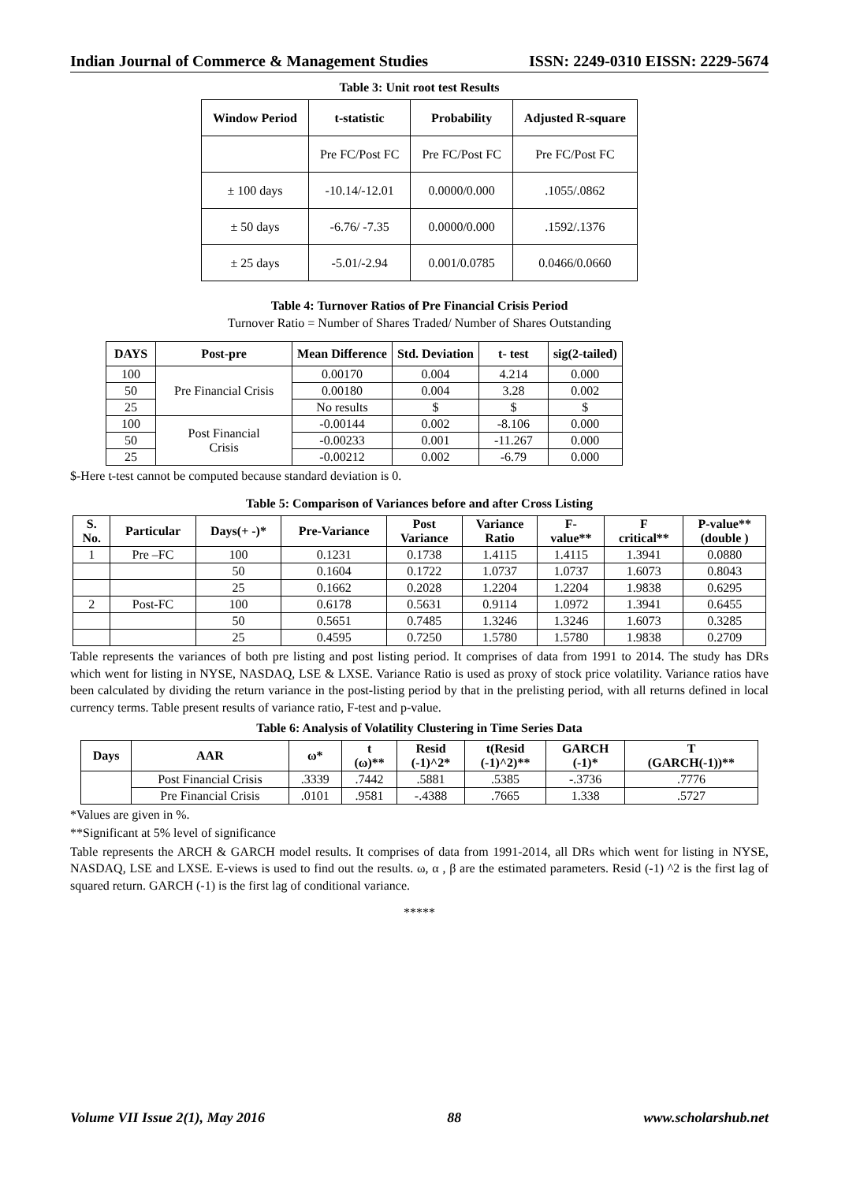Indian Journal of Commerce & Management Studies ISSN: 2249-0310 EISSN: 2229-5674
Table 3: Unit root test Results
| Window Period | t-statistic | Probability | Adjusted R-square |
| --- | --- | --- | --- |
| | Pre FC/Post FC | Pre FC/Post FC | Pre FC/Post FC |
| ± 100 days | -10.14/-12.01 | 0.0000/0.000 | .1055/.0862 |
| ± 50 days | -6.76/ -7.35 | 0.0000/0.000 | .1592/.1376 |
| ± 25 days | -5.01/-2.94 | 0.001/0.0785 | 0.0466/0.0660 |
Table 4: Turnover Ratios of Pre Financial Crisis Period
Turnover Ratio = Number of Shares Traded/ Number of Shares Outstanding
| DAYS | Post-pre | Mean Difference | Std. Deviation | t- test | sig(2-tailed) |
| --- | --- | --- | --- | --- | --- |
| 100 | Pre Financial Crisis | 0.00170 | 0.004 | 4.214 | 0.000 |
| 50 | | 0.00180 | 0.004 | 3.28 | 0.002 |
| 25 | | No results | $ | $ | $ |
| 100 | Post Financial Crisis | -0.00144 | 0.002 | -8.106 | 0.000 |
| 50 | | -0.00233 | 0.001 | -11.267 | 0.000 |
| 25 | | -0.00212 | 0.002 | -6.79 | 0.000 |
$-Here t-test cannot be computed because standard deviation is 0.
Table 5: Comparison of Variances before and after Cross Listing
| S. No. | Particular | Days(+ -)* | Pre-Variance | Post Variance | Variance Ratio | F- value** | F critical** | P-value** (double ) |
| --- | --- | --- | --- | --- | --- | --- | --- | --- |
| 1 | Pre –FC | 100 | 0.1231 | 0.1738 | 1.4115 | 1.4115 | 1.3941 | 0.0880 |
| | | 50 | 0.1604 | 0.1722 | 1.0737 | 1.0737 | 1.6073 | 0.8043 |
| | | 25 | 0.1662 | 0.2028 | 1.2204 | 1.2204 | 1.9838 | 0.6295 |
| 2 | Post-FC | 100 | 0.6178 | 0.5631 | 0.9114 | 1.0972 | 1.3941 | 0.6455 |
| | | 50 | 0.5651 | 0.7485 | 1.3246 | 1.3246 | 1.6073 | 0.3285 |
| | | 25 | 0.4595 | 0.7250 | 1.5780 | 1.5780 | 1.9838 | 0.2709 |
Table represents the variances of both pre listing and post listing period. It comprises of data from 1991 to 2014. The study has DRs which went for listing in NYSE, NASDAQ, LSE & LXSE. Variance Ratio is used as proxy of stock price volatility. Variance ratios have been calculated by dividing the return variance in the post-listing period by that in the prelisting period, with all returns defined in local currency terms. Table present results of variance ratio, F-test and p-value.
Table 6: Analysis of Volatility Clustering in Time Series Data
| Days | AAR | ω* | t (ω)** | Resid (-1)^2* | t(Resid (-1)^2)** | GARCH (-1)* | T (GARCH(-1))** |
| --- | --- | --- | --- | --- | --- | --- | --- |
| | Post Financial Crisis | .3339 | .7442 | .5881 | .5385 | -.3736 | .7776 |
| | Pre Financial Crisis | .0101 | .9581 | -.4388 | .7665 | 1.338 | .5727 |
*Values are given in %.
**Significant at 5% level of significance
Table represents the ARCH & GARCH model results. It comprises of data from 1991-2014, all DRs which went for listing in NYSE, NASDAQ, LSE and LXSE. E-views is used to find out the results. ω, α , β are the estimated parameters. Resid (-1) ^2 is the first lag of squared return. GARCH (-1) is the first lag of conditional variance.
*****
Volume VII Issue 2(1), May 2016 88 www.scholarshub.net